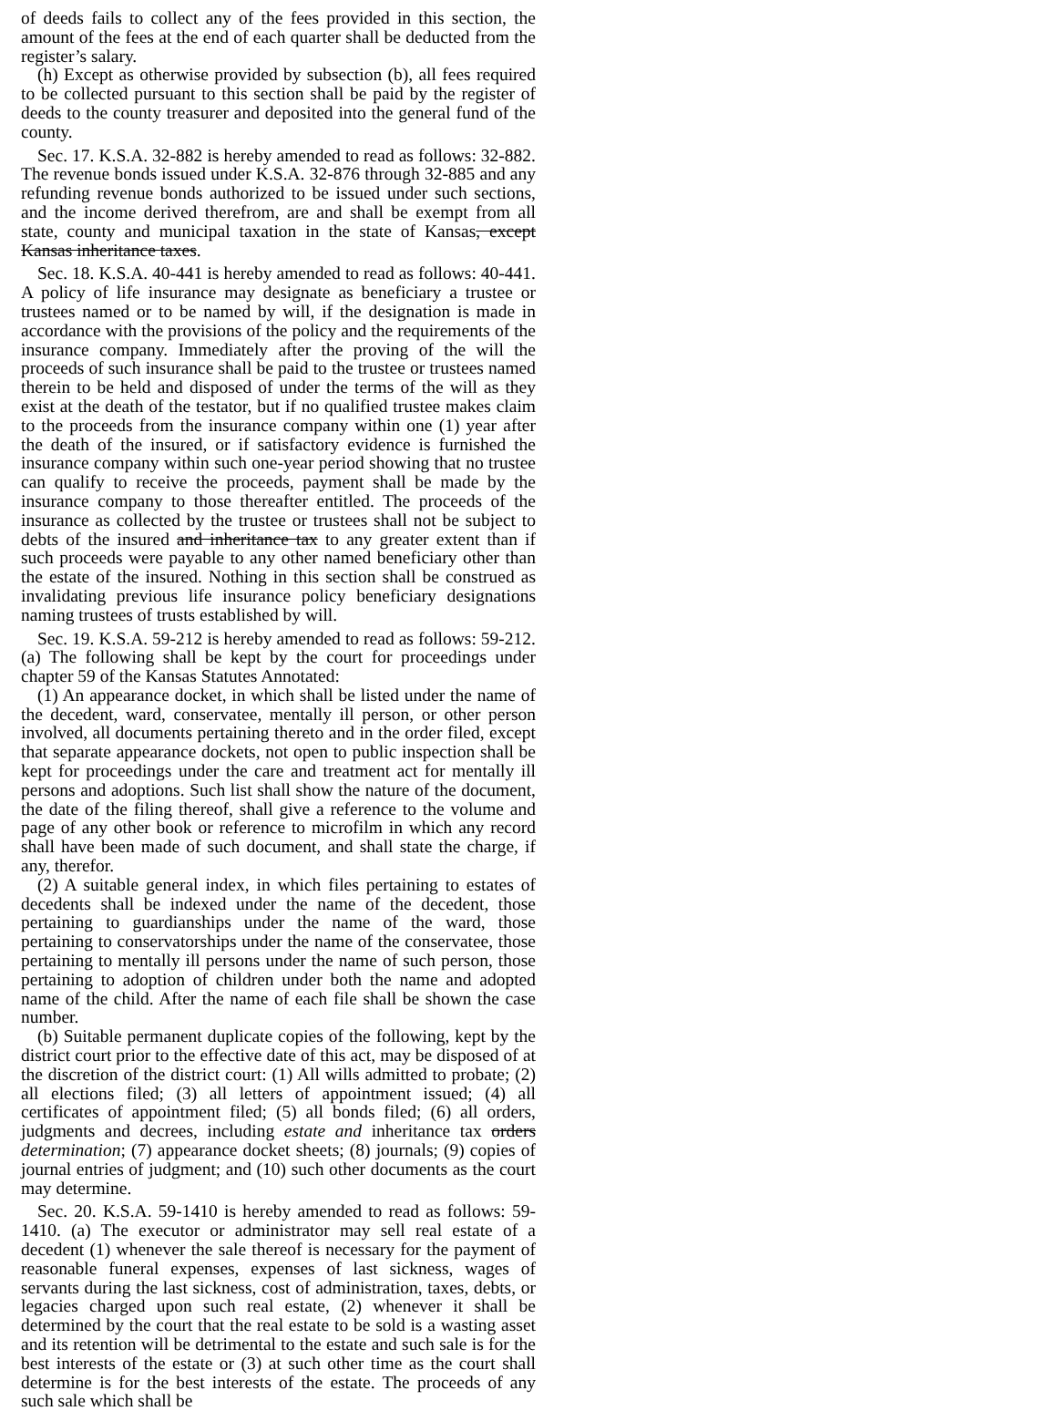of deeds fails to collect any of the fees provided in this section, the amount of the fees at the end of each quarter shall be deducted from the register’s salary.
(h) Except as otherwise provided by subsection (b), all fees required to be collected pursuant to this section shall be paid by the register of deeds to the county treasurer and deposited into the general fund of the county.
Sec. 17. K.S.A. 32-882 is hereby amended to read as follows: 32-882. The revenue bonds issued under K.S.A. 32-876 through 32-885 and any refunding revenue bonds authorized to be issued under such sections, and the income derived therefrom, are and shall be exempt from all state, county and municipal taxation in the state of Kansas, except Kansas inheritance taxes.
Sec. 18. K.S.A. 40-441 is hereby amended to read as follows: 40-441. A policy of life insurance may designate as beneficiary a trustee or trustees named or to be named by will, if the designation is made in accordance with the provisions of the policy and the requirements of the insurance company. Immediately after the proving of the will the proceeds of such insurance shall be paid to the trustee or trustees named therein to be held and disposed of under the terms of the will as they exist at the death of the testator, but if no qualified trustee makes claim to the proceeds from the insurance company within one (1) year after the death of the insured, or if satisfactory evidence is furnished the insurance company within such one-year period showing that no trustee can qualify to receive the proceeds, payment shall be made by the insurance company to those thereafter entitled. The proceeds of the insurance as collected by the trustee or trustees shall not be subject to debts of the insured and inheritance tax to any greater extent than if such proceeds were payable to any other named beneficiary other than the estate of the insured. Nothing in this section shall be construed as invalidating previous life insurance policy beneficiary designations naming trustees of trusts established by will.
Sec. 19. K.S.A. 59-212 is hereby amended to read as follows: 59-212. (a) The following shall be kept by the court for proceedings under chapter 59 of the Kansas Statutes Annotated:
(1) An appearance docket, in which shall be listed under the name of the decedent, ward, conservatee, mentally ill person, or other person involved, all documents pertaining thereto and in the order filed, except that separate appearance dockets, not open to public inspection shall be kept for proceedings under the care and treatment act for mentally ill persons and adoptions. Such list shall show the nature of the document, the date of the filing thereof, shall give a reference to the volume and page of any other book or reference to microfilm in which any record shall have been made of such document, and shall state the charge, if any, therefor.
(2) A suitable general index, in which files pertaining to estates of decedents shall be indexed under the name of the decedent, those pertaining to guardianships under the name of the ward, those pertaining to conservatorships under the name of the conservatee, those pertaining to mentally ill persons under the name of such person, those pertaining to adoption of children under both the name and adopted name of the child. After the name of each file shall be shown the case number.
(b) Suitable permanent duplicate copies of the following, kept by the district court prior to the effective date of this act, may be disposed of at the discretion of the district court: (1) All wills admitted to probate; (2) all elections filed; (3) all letters of appointment issued; (4) all certificates of appointment filed; (5) all bonds filed; (6) all orders, judgments and decrees, including estate and inheritance tax orders determination; (7) appearance docket sheets; (8) journals; (9) copies of journal entries of judgment; and (10) such other documents as the court may determine.
Sec. 20. K.S.A. 59-1410 is hereby amended to read as follows: 59-1410. (a) The executor or administrator may sell real estate of a decedent (1) whenever the sale thereof is necessary for the payment of reasonable funeral expenses, expenses of last sickness, wages of servants during the last sickness, cost of administration, taxes, debts, or legacies charged upon such real estate, (2) whenever it shall be determined by the court that the real estate to be sold is a wasting asset and its retention will be detrimental to the estate and such sale is for the best interests of the estate or (3) at such other time as the court shall determine is for the best interests of the estate. The proceeds of any such sale which shall be